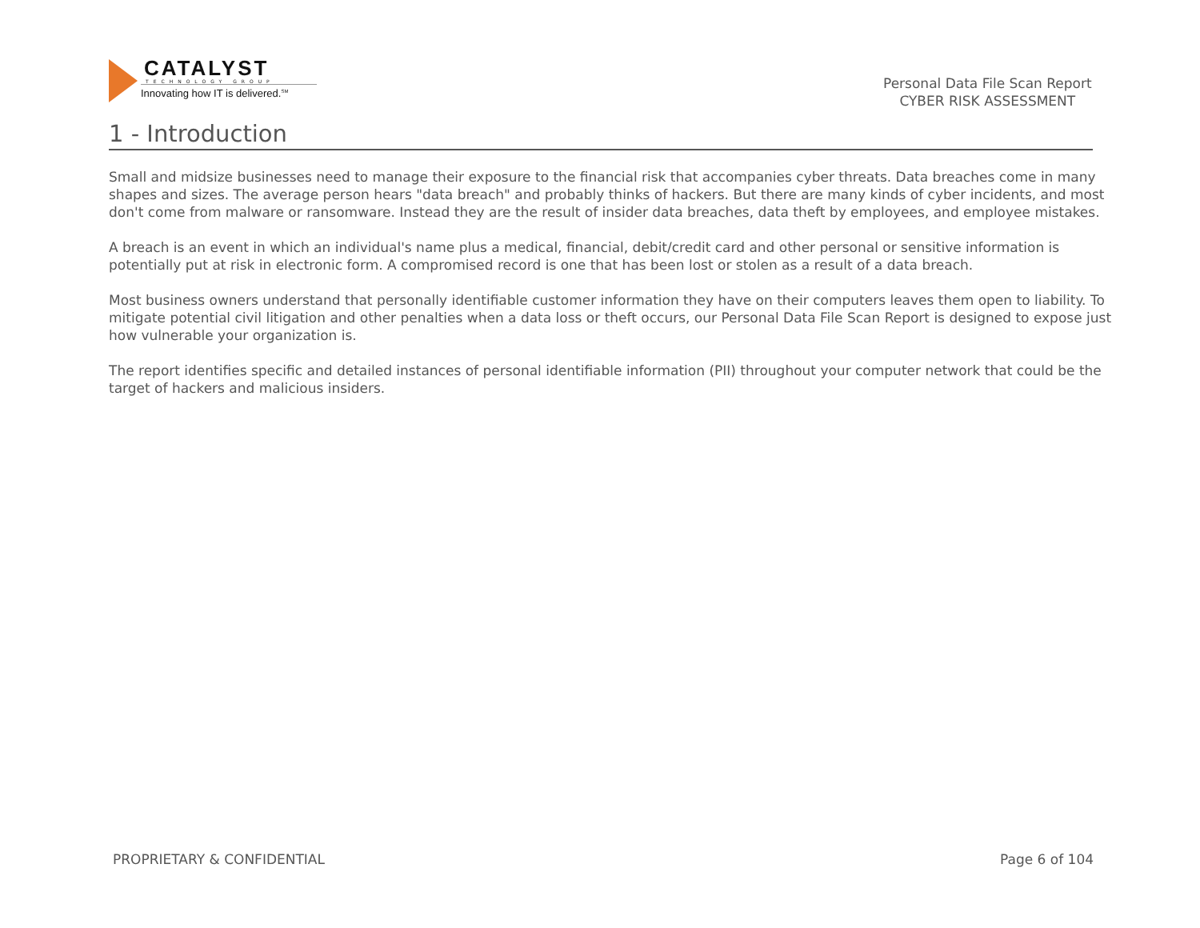CATALYST
TECHNOLOGY GROUP
Innovating how IT is delivered.<sup>SM</sup>
Personal Data File Scan Report
CYBER RISK ASSESSMENT
1 - Introduction
Small and midsize businesses need to manage their exposure to the financial risk that accompanies cyber threats. Data breaches come in many
shapes and sizes. The average person hears "data breach" and probably thinks of hackers. But there are many kinds of cyber incidents, and most
don't come from malware or ransomware. Instead they are the result of insider data breaches, data theft by employees, and employee mistakes.
A breach is an event in which an individual's name plus a medical, financial, debit/credit card and other personal or sensitive information is
potentially put at risk in electronic form. A compromised record is one that has been lost or stolen as a result of a data breach.
Most business owners understand that personally identifiable customer information they have on their computers leaves them open to liability. To
mitigate potential civil litigation and other penalties when a data loss or theft occurs, our Personal Data File Scan Report is designed to expose just
how vulnerable your organization is.
The report identifies specific and detailed instances of personal identifiable information (PII) throughout your computer network that could be the
target of hackers and malicious insiders.
PROPRIETARY & CONFIDENTIAL Page 6 of 104